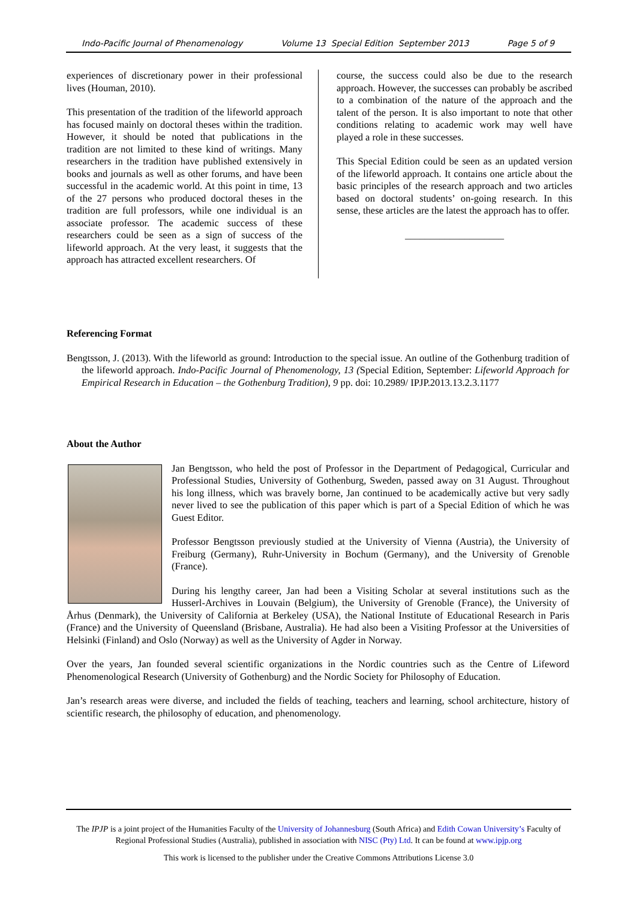Indo-Pacific Journal of Phenomenology Volume 13 Special Edition September 2013 Page 5 of 9
experiences of discretionary power in their professional lives (Houman, 2010).
This presentation of the tradition of the lifeworld approach has focused mainly on doctoral theses within the tradition. However, it should be noted that publications in the tradition are not limited to these kind of writings. Many researchers in the tradition have published extensively in books and journals as well as other forums, and have been successful in the academic world. At this point in time, 13 of the 27 persons who produced doctoral theses in the tradition are full professors, while one individual is an associate professor. The academic success of these researchers could be seen as a sign of success of the lifeworld approach. At the very least, it suggests that the approach has attracted excellent researchers. Of
course, the success could also be due to the research approach. However, the successes can probably be ascribed to a combination of the nature of the approach and the talent of the person. It is also important to note that other conditions relating to academic work may well have played a role in these successes.
This Special Edition could be seen as an updated version of the lifeworld approach. It contains one article about the basic principles of the research approach and two articles based on doctoral students’ on-going research. In this sense, these articles are the latest the approach has to offer.
____________________
Referencing Format
Bengtsson, J. (2013). With the lifeworld as ground: Introduction to the special issue. An outline of the Gothenburg tradition of the lifeworld approach. Indo-Pacific Journal of Phenomenology, 13 (Special Edition, September: Lifeworld Approach for Empirical Research in Education – the Gothenburg Tradition), 9 pp. doi: 10.2989/ IPJP.2013.13.2.3.1177
About the Author
Jan Bengtsson, who held the post of Professor in the Department of Pedagogical, Curricular and Professional Studies, University of Gothenburg, Sweden, passed away on 31 August. Throughout his long illness, which was bravely borne, Jan continued to be academically active but very sadly never lived to see the publication of this paper which is part of a Special Edition of which he was Guest Editor.
Professor Bengtsson previously studied at the University of Vienna (Austria), the University of Freiburg (Germany), Ruhr-University in Bochum (Germany), and the University of Grenoble (France).
During his lengthy career, Jan had been a Visiting Scholar at several institutions such as the Husserl-Archives in Louvain (Belgium), the University of Grenoble (France), the University of Århus (Denmark), the University of California at Berkeley (USA), the National Institute of Educational Research in Paris (France) and the University of Queensland (Brisbane, Australia). He had also been a Visiting Professor at the Universities of Helsinki (Finland) and Oslo (Norway) as well as the University of Agder in Norway.
Over the years, Jan founded several scientific organizations in the Nordic countries such as the Centre of Lifeword Phenomenological Research (University of Gothenburg) and the Nordic Society for Philosophy of Education.
Jan’s research areas were diverse, and included the fields of teaching, teachers and learning, school architecture, history of scientific research, the philosophy of education, and phenomenology.
The IPJP is a joint project of the Humanities Faculty of the University of Johannesburg (South Africa) and Edith Cowan University’s Faculty of Regional Professional Studies (Australia), published in association with NISC (Pty) Ltd. It can be found at www.ipjp.org
This work is licensed to the publisher under the Creative Commons Attributions License 3.0